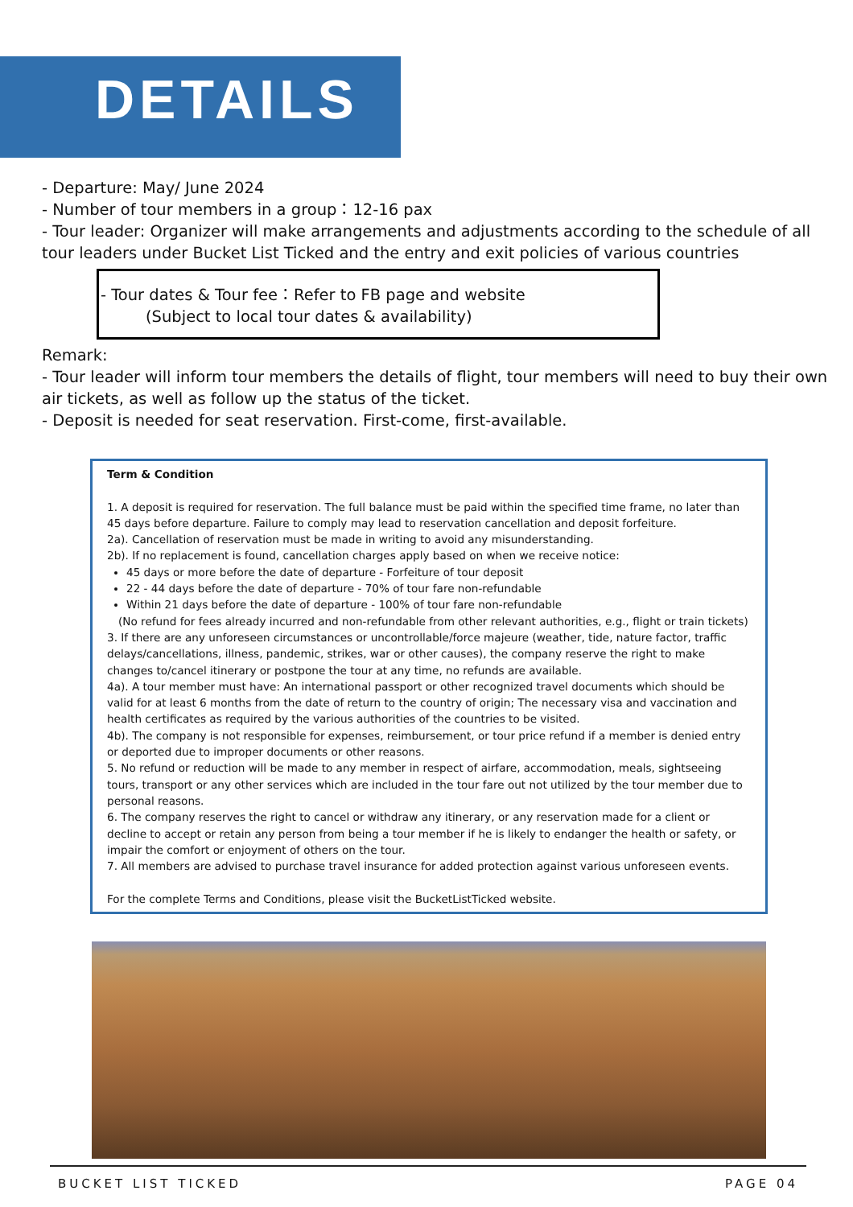DETAILS
- Departure: May/ June 2024
- Number of tour members in a group：12-16 pax
- Tour leader: Organizer will make arrangements and adjustments according to the schedule of all tour leaders under Bucket List Ticked and the entry and exit policies of various countries
- Tour dates & Tour fee：Refer to FB page and website
(Subject to local tour dates & availability)
Remark:
- Tour leader will inform tour members the details of flight, tour members will need to buy their own air tickets, as well as follow up the status of the ticket.
- Deposit is needed for seat reservation. First-come, first-available.
Term & Condition
1. A deposit is required for reservation. The full balance must be paid within the specified time frame, no later than 45 days before departure. Failure to comply may lead to reservation cancellation and deposit forfeiture.
2a). Cancellation of reservation must be made in writing to avoid any misunderstanding.
2b). If no replacement is found, cancellation charges apply based on when we receive notice:
45 days or more before the date of departure - Forfeiture of tour deposit
22 - 44 days before the date of departure - 70% of tour fare non-refundable
Within 21 days before the date of departure - 100% of tour fare non-refundable
(No refund for fees already incurred and non-refundable from other relevant authorities, e.g., flight or train tickets)
3. If there are any unforeseen circumstances or uncontrollable/force majeure (weather, tide, nature factor, traffic delays/cancellations, illness, pandemic, strikes, war or other causes), the company reserve the right to make changes to/cancel itinerary or postpone the tour at any time, no refunds are available.
4a). A tour member must have: An international passport or other recognized travel documents which should be valid for at least 6 months from the date of return to the country of origin; The necessary visa and vaccination and health certificates as required by the various authorities of the countries to be visited.
4b). The company is not responsible for expenses, reimbursement, or tour price refund if a member is denied entry or deported due to improper documents or other reasons.
5. No refund or reduction will be made to any member in respect of airfare, accommodation, meals, sightseeing tours, transport or any other services which are included in the tour fare out not utilized by the tour member due to personal reasons.
6. The company reserves the right to cancel or withdraw any itinerary, or any reservation made for a client or decline to accept or retain any person from being a tour member if he is likely to endanger the health or safety, or impair the comfort or enjoyment of others on the tour.
7. All members are advised to purchase travel insurance for added protection against various unforeseen events.
For the complete Terms and Conditions, please visit the BucketListTicked website.
BUCKET LIST TICKED PAGE 04